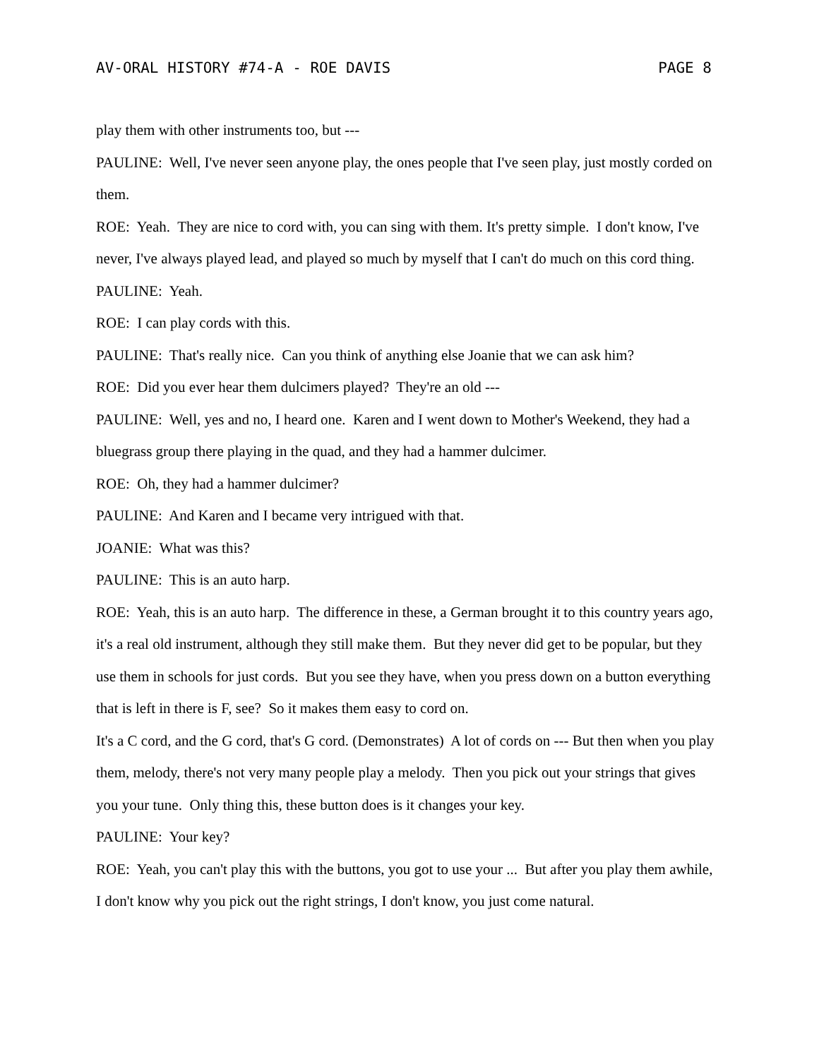AV-ORAL HISTORY #74-A - ROE DAVIS PAGE 8
play them with other instruments too, but ---
PAULINE: Well, I've never seen anyone play, the ones people that I've seen play, just mostly corded on them.
ROE: Yeah. They are nice to cord with, you can sing with them. It's pretty simple. I don't know, I've never, I've always played lead, and played so much by myself that I can't do much on this cord thing.
PAULINE: Yeah.
ROE: I can play cords with this.
PAULINE: That's really nice. Can you think of anything else Joanie that we can ask him?
ROE: Did you ever hear them dulcimers played? They're an old ---
PAULINE: Well, yes and no, I heard one. Karen and I went down to Mother's Weekend, they had a bluegrass group there playing in the quad, and they had a hammer dulcimer.
ROE: Oh, they had a hammer dulcimer?
PAULINE: And Karen and I became very intrigued with that.
JOANIE: What was this?
PAULINE: This is an auto harp.
ROE: Yeah, this is an auto harp. The difference in these, a German brought it to this country years ago, it's a real old instrument, although they still make them. But they never did get to be popular, but they use them in schools for just cords. But you see they have, when you press down on a button everything that is left in there is F, see? So it makes them easy to cord on.
It's a C cord, and the G cord, that's G cord. (Demonstrates) A lot of cords on --- But then when you play them, melody, there's not very many people play a melody. Then you pick out your strings that gives you your tune. Only thing this, these button does is it changes your key.
PAULINE: Your key?
ROE: Yeah, you can't play this with the buttons, you got to use your ... But after you play them awhile, I don't know why you pick out the right strings, I don't know, you just come natural.